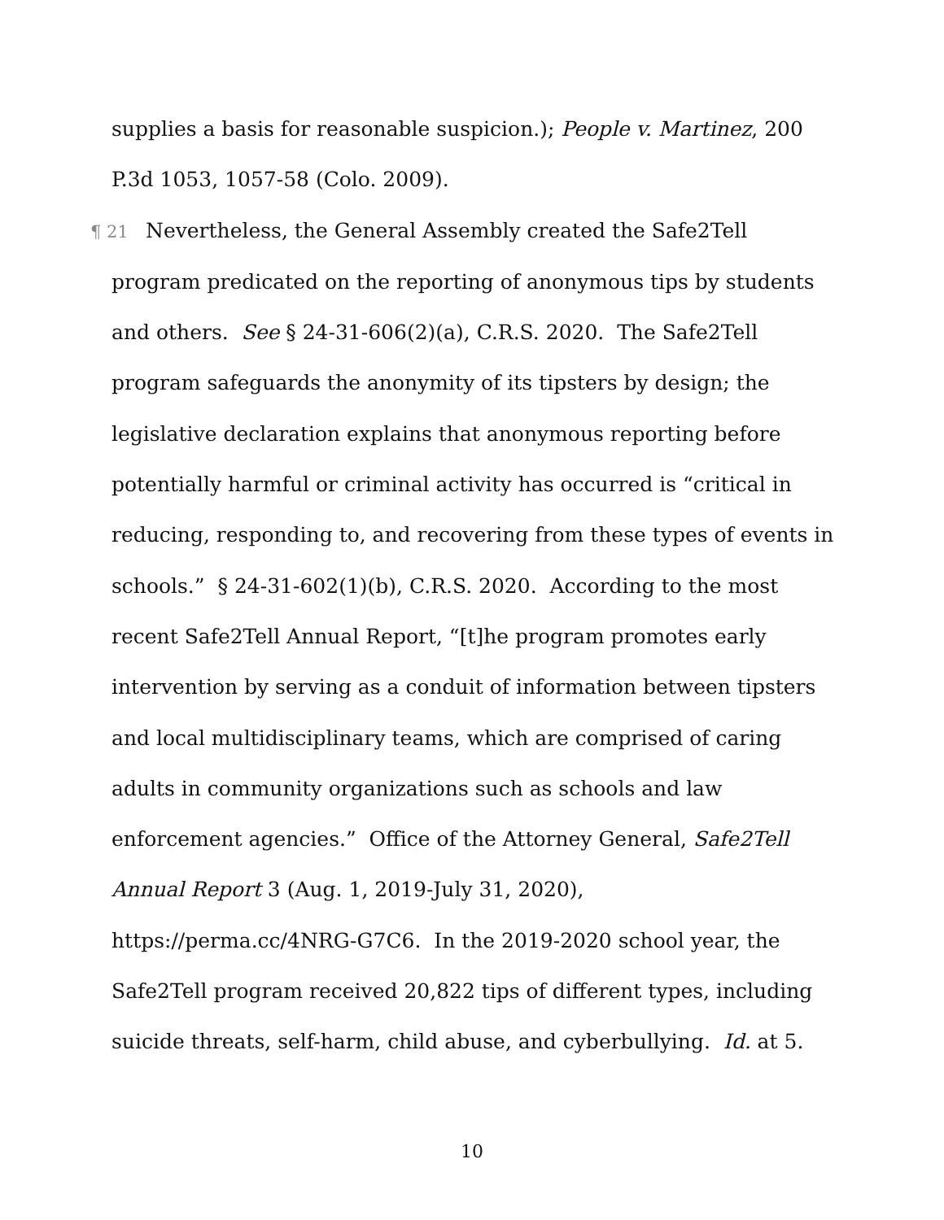supplies a basis for reasonable suspicion.); People v. Martinez, 200 P.3d 1053, 1057-58 (Colo. 2009).
¶ 21 Nevertheless, the General Assembly created the Safe2Tell program predicated on the reporting of anonymous tips by students and others. See § 24-31-606(2)(a), C.R.S. 2020. The Safe2Tell program safeguards the anonymity of its tipsters by design; the legislative declaration explains that anonymous reporting before potentially harmful or criminal activity has occurred is “critical in reducing, responding to, and recovering from these types of events in schools.” § 24-31-602(1)(b), C.R.S. 2020. According to the most recent Safe2Tell Annual Report, “[t]he program promotes early intervention by serving as a conduit of information between tipsters and local multidisciplinary teams, which are comprised of caring adults in community organizations such as schools and law enforcement agencies.” Office of the Attorney General, Safe2Tell Annual Report 3 (Aug. 1, 2019-July 31, 2020), https://perma.cc/4NRG-G7C6. In the 2019-2020 school year, the Safe2Tell program received 20,822 tips of different types, including suicide threats, self-harm, child abuse, and cyberbullying. Id. at 5.
10